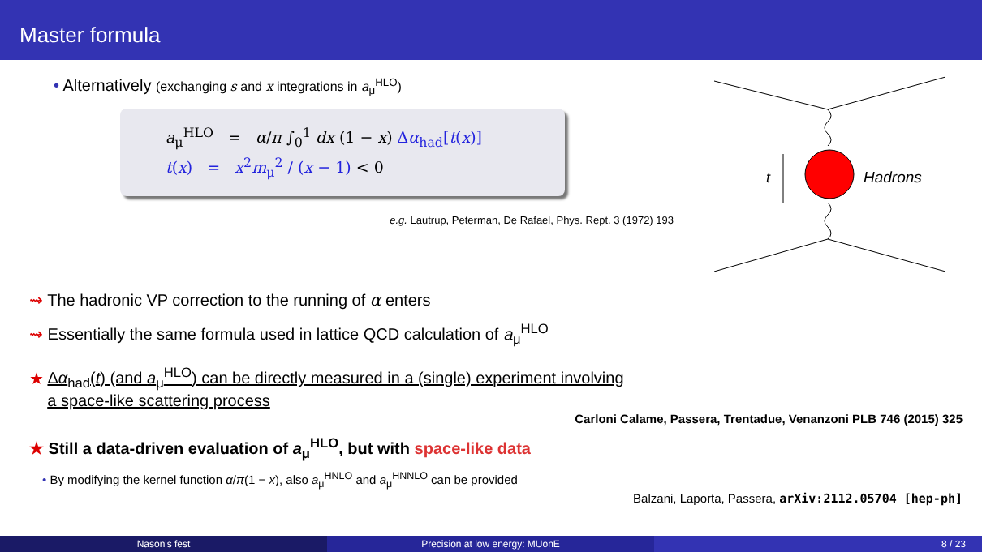Master formula
• Alternatively (exchanging s and x integrations in a<sub>μ</sub><sup>HLO</sup>)
a<sub>μ</sub><sup>HLO</sup> = α/π ∫<sub>0</sub><sup>1</sup> dx (1 − x) Δα<sub>had</sub>[t(x)]
t(x) = x<sup>2</sup>m<sub>μ</sub><sup>2</sup> / (x − 1) < 0
e.g. Lautrup, Peterman, De Rafael, Phys. Rept. 3 (1972) 193
t
Hadrons
⇝ The hadronic VP correction to the running of α enters
⇝ Essentially the same formula used in lattice QCD calculation of a<sub>μ</sub><sup>HLO</sup>
★ Δα<sub>had</sub>(t) (and a<sub>μ</sub><sup>HLO</sup>) can be directly measured in a (single) experiment involving
a space-like scattering process
Carloni Calame, Passera, Trentadue, Venanzoni PLB 746 (2015) 325
★ Still a data-driven evaluation of a<sub>μ</sub><sup>HLO</sup>, but with space-like data
• By modifying the kernel function α/π(1 − x), also a<sub>μ</sub><sup>HNLO</sup> and a<sub>μ</sub><sup>HNNLO</sup> can be provided
Balzani, Laporta, Passera, arXiv:2112.05704 [hep-ph]
Nason's fest Precision at low energy: MUonE 8 / 23